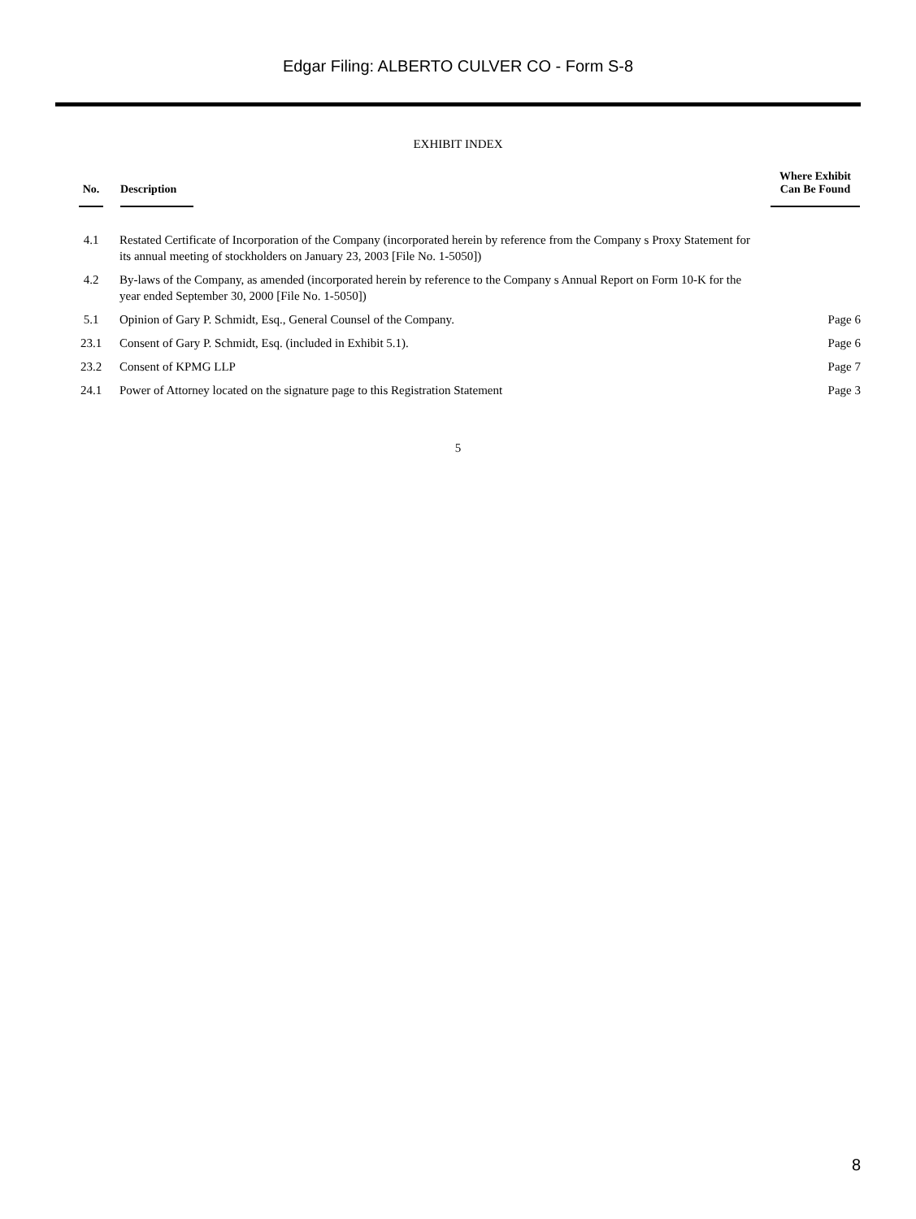Edgar Filing: ALBERTO CULVER CO - Form S-8
EXHIBIT INDEX
| No. | Description | Where Exhibit Can Be Found |
| --- | --- | --- |
| 4.1 | Restated Certificate of Incorporation of the Company (incorporated herein by reference from the Company s Proxy Statement for its annual meeting of stockholders on January 23, 2003 [File No. 1-5050]) | |
| 4.2 | By-laws of the Company, as amended (incorporated herein by reference to the Company s Annual Report on Form 10-K for the year ended September 30, 2000 [File No. 1-5050]) | |
| 5.1 | Opinion of Gary P. Schmidt, Esq., General Counsel of the Company. | Page 6 |
| 23.1 | Consent of Gary P. Schmidt, Esq. (included in Exhibit 5.1). | Page 6 |
| 23.2 | Consent of KPMG LLP | Page 7 |
| 24.1 | Power of Attorney located on the signature page to this Registration Statement | Page 3 |
5
8